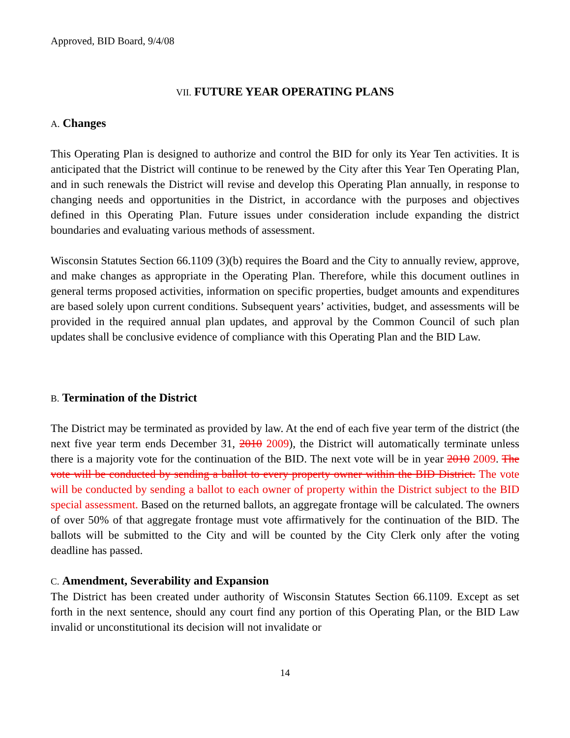Approved, BID Board, 9/4/08
VII. FUTURE YEAR OPERATING PLANS
A. Changes
This Operating Plan is designed to authorize and control the BID for only its Year Ten activities. It is anticipated that the District will continue to be renewed by the City after this Year Ten Operating Plan, and in such renewals the District will revise and develop this Operating Plan annually, in response to changing needs and opportunities in the District, in accordance with the purposes and objectives defined in this Operating Plan. Future issues under consideration include expanding the district boundaries and evaluating various methods of assessment.
Wisconsin Statutes Section 66.1109 (3)(b) requires the Board and the City to annually review, approve, and make changes as appropriate in the Operating Plan. Therefore, while this document outlines in general terms proposed activities, information on specific properties, budget amounts and expenditures are based solely upon current conditions. Subsequent years’ activities, budget, and assessments will be provided in the required annual plan updates, and approval by the Common Council of such plan updates shall be conclusive evidence of compliance with this Operating Plan and the BID Law.
B. Termination of the District
The District may be terminated as provided by law. At the end of each five year term of the district (the next five year term ends December 31, 2010 2009), the District will automatically terminate unless there is a majority vote for the continuation of the BID. The next vote will be in year 2010 2009. The vote will be conducted by sending a ballot to every property owner within the BID District. The vote will be conducted by sending a ballot to each owner of property within the District subject to the BID special assessment. Based on the returned ballots, an aggregate frontage will be calculated. The owners of over 50% of that aggregate frontage must vote affirmatively for the continuation of the BID. The ballots will be submitted to the City and will be counted by the City Clerk only after the voting deadline has passed.
C. Amendment, Severability and Expansion
The District has been created under authority of Wisconsin Statutes Section 66.1109. Except as set forth in the next sentence, should any court find any portion of this Operating Plan, or the BID Law invalid or unconstitutional its decision will not invalidate or
14